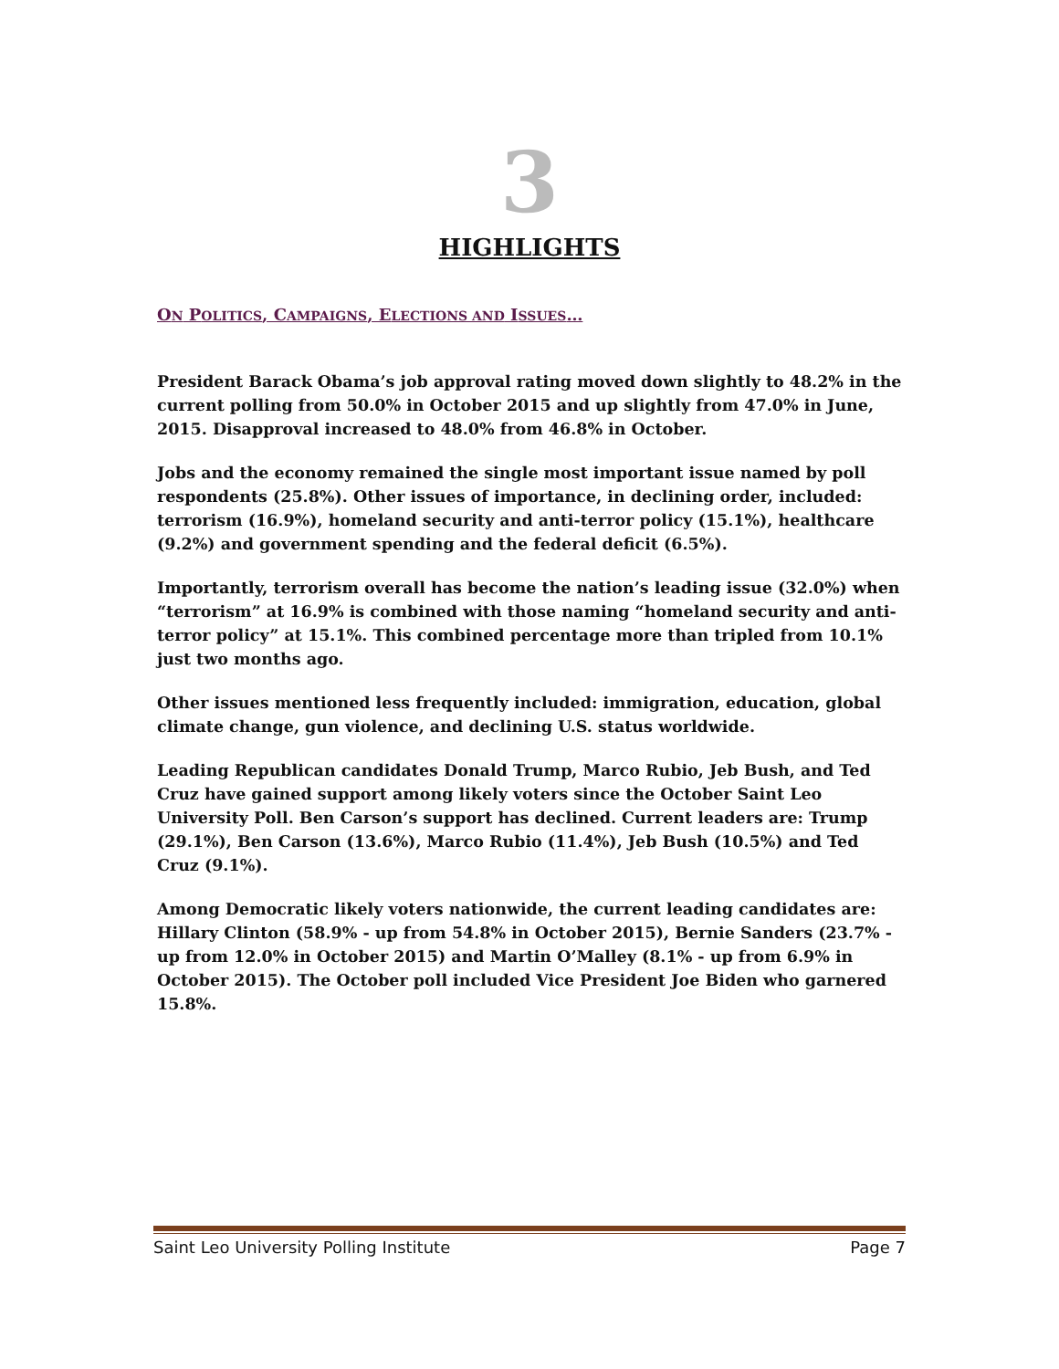3
HIGHLIGHTS
ON POLITICS, CAMPAIGNS, ELECTIONS AND ISSUES…
President Barack Obama’s job approval rating moved down slightly to 48.2% in the current polling from 50.0% in October 2015 and up slightly from 47.0% in June, 2015. Disapproval increased to 48.0% from 46.8% in October.
Jobs and the economy remained the single most important issue named by poll respondents (25.8%). Other issues of importance, in declining order, included: terrorism (16.9%), homeland security and anti-terror policy (15.1%), healthcare (9.2%) and government spending and the federal deficit (6.5%).
Importantly, terrorism overall has become the nation’s leading issue (32.0%) when “terrorism” at 16.9% is combined with those naming “homeland security and anti-terror policy” at 15.1%. This combined percentage more than tripled from 10.1% just two months ago.
Other issues mentioned less frequently included: immigration, education, global climate change, gun violence, and declining U.S. status worldwide.
Leading Republican candidates Donald Trump, Marco Rubio, Jeb Bush, and Ted Cruz have gained support among likely voters since the October Saint Leo University Poll. Ben Carson’s support has declined. Current leaders are: Trump (29.1%), Ben Carson (13.6%), Marco Rubio (11.4%), Jeb Bush (10.5%) and Ted Cruz (9.1%).
Among Democratic likely voters nationwide, the current leading candidates are: Hillary Clinton (58.9% - up from 54.8% in October 2015), Bernie Sanders (23.7% - up from 12.0% in October 2015) and Martin O’Malley (8.1% - up from 6.9% in October 2015). The October poll included Vice President Joe Biden who garnered 15.8%.
Saint Leo University Polling Institute Page 7